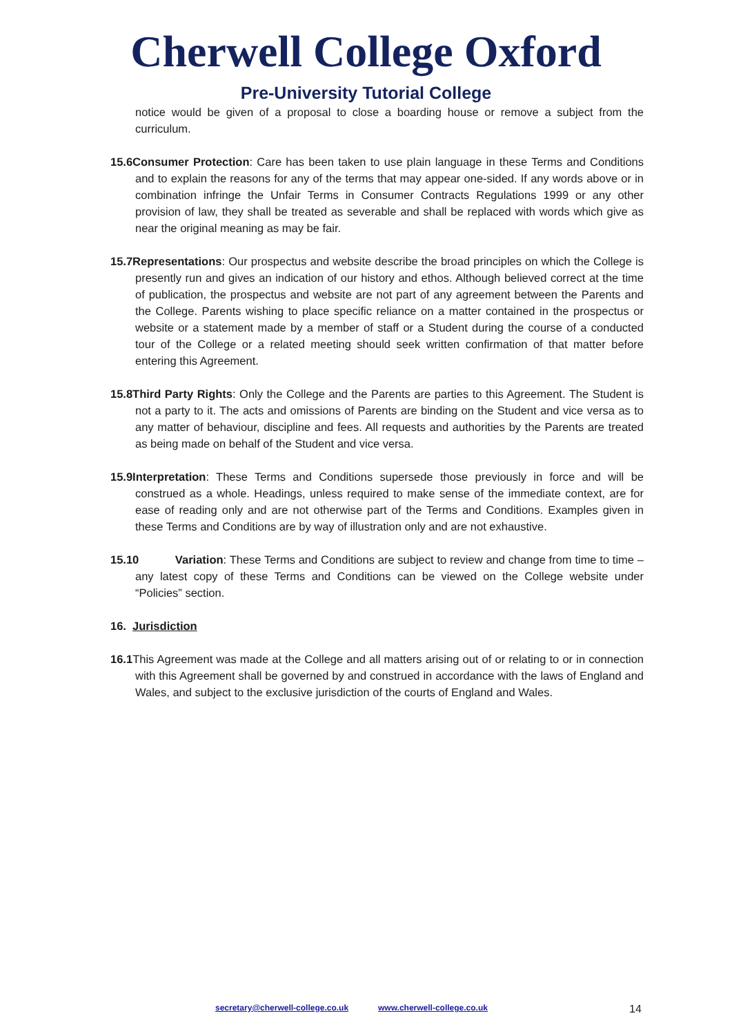Cherwell College Oxford
Pre-University Tutorial College
notice would be given of a proposal to close a boarding house or remove a subject from the curriculum.
15.6Consumer Protection: Care has been taken to use plain language in these Terms and Conditions and to explain the reasons for any of the terms that may appear one-sided. If any words above or in combination infringe the Unfair Terms in Consumer Contracts Regulations 1999 or any other provision of law, they shall be treated as severable and shall be replaced with words which give as near the original meaning as may be fair.
15.7Representations: Our prospectus and website describe the broad principles on which the College is presently run and gives an indication of our history and ethos. Although believed correct at the time of publication, the prospectus and website are not part of any agreement between the Parents and the College. Parents wishing to place specific reliance on a matter contained in the prospectus or website or a statement made by a member of staff or a Student during the course of a conducted tour of the College or a related meeting should seek written confirmation of that matter before entering this Agreement.
15.8Third Party Rights: Only the College and the Parents are parties to this Agreement. The Student is not a party to it. The acts and omissions of Parents are binding on the Student and vice versa as to any matter of behaviour, discipline and fees. All requests and authorities by the Parents are treated as being made on behalf of the Student and vice versa.
15.9Interpretation: These Terms and Conditions supersede those previously in force and will be construed as a whole. Headings, unless required to make sense of the immediate context, are for ease of reading only and are not otherwise part of the Terms and Conditions. Examples given in these Terms and Conditions are by way of illustration only and are not exhaustive.
15.10 Variation: These Terms and Conditions are subject to review and change from time to time – any latest copy of these Terms and Conditions can be viewed on the College website under “Policies” section.
16. Jurisdiction
16.1 This Agreement was made at the College and all matters arising out of or relating to or in connection with this Agreement shall be governed by and construed in accordance with the laws of England and Wales, and subject to the exclusive jurisdiction of the courts of England and Wales.
secretary@cherwell-college.co.uk www.cherwell-college.co.uk 14